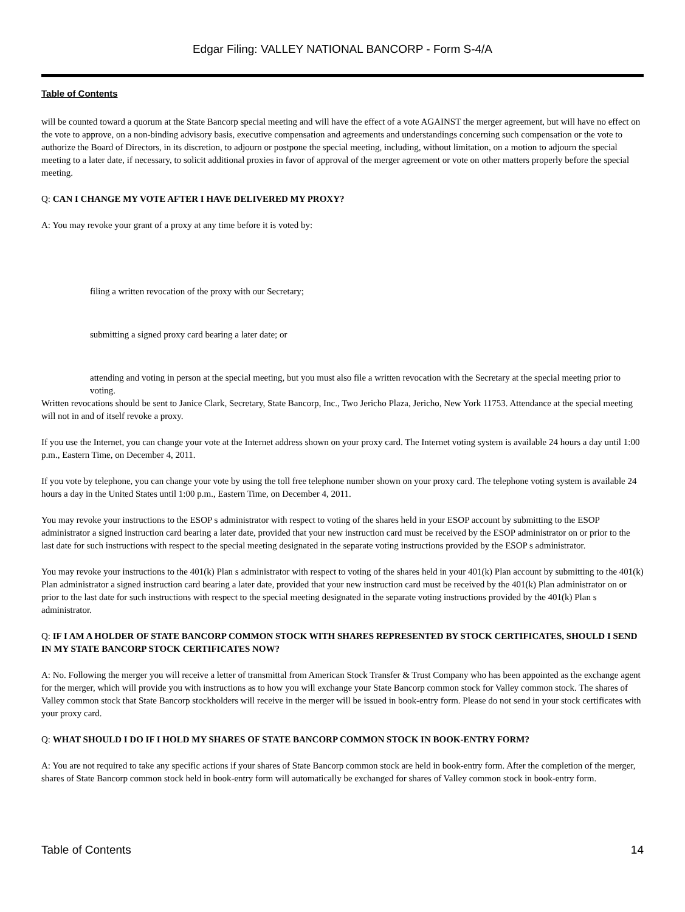Edgar Filing: VALLEY NATIONAL BANCORP - Form S-4/A
Table of Contents
will be counted toward a quorum at the State Bancorp special meeting and will have the effect of a vote AGAINST the merger agreement, but will have no effect on the vote to approve, on a non-binding advisory basis, executive compensation and agreements and understandings concerning such compensation or the vote to authorize the Board of Directors, in its discretion, to adjourn or postpone the special meeting, including, without limitation, on a motion to adjourn the special meeting to a later date, if necessary, to solicit additional proxies in favor of approval of the merger agreement or vote on other matters properly before the special meeting.
Q: CAN I CHANGE MY VOTE AFTER I HAVE DELIVERED MY PROXY?
A: You may revoke your grant of a proxy at any time before it is voted by:
filing a written revocation of the proxy with our Secretary;
submitting a signed proxy card bearing a later date; or
attending and voting in person at the special meeting, but you must also file a written revocation with the Secretary at the special meeting prior to voting.
Written revocations should be sent to Janice Clark, Secretary, State Bancorp, Inc., Two Jericho Plaza, Jericho, New York 11753. Attendance at the special meeting will not in and of itself revoke a proxy.
If you use the Internet, you can change your vote at the Internet address shown on your proxy card. The Internet voting system is available 24 hours a day until 1:00 p.m., Eastern Time, on December 4, 2011.
If you vote by telephone, you can change your vote by using the toll free telephone number shown on your proxy card. The telephone voting system is available 24 hours a day in the United States until 1:00 p.m., Eastern Time, on December 4, 2011.
You may revoke your instructions to the ESOP s administrator with respect to voting of the shares held in your ESOP account by submitting to the ESOP administrator a signed instruction card bearing a later date, provided that your new instruction card must be received by the ESOP administrator on or prior to the last date for such instructions with respect to the special meeting designated in the separate voting instructions provided by the ESOP s administrator.
You may revoke your instructions to the 401(k) Plan s administrator with respect to voting of the shares held in your 401(k) Plan account by submitting to the 401(k) Plan administrator a signed instruction card bearing a later date, provided that your new instruction card must be received by the 401(k) Plan administrator on or prior to the last date for such instructions with respect to the special meeting designated in the separate voting instructions provided by the 401(k) Plan s administrator.
Q: IF I AM A HOLDER OF STATE BANCORP COMMON STOCK WITH SHARES REPRESENTED BY STOCK CERTIFICATES, SHOULD I SEND IN MY STATE BANCORP STOCK CERTIFICATES NOW?
A: No. Following the merger you will receive a letter of transmittal from American Stock Transfer & Trust Company who has been appointed as the exchange agent for the merger, which will provide you with instructions as to how you will exchange your State Bancorp common stock for Valley common stock. The shares of Valley common stock that State Bancorp stockholders will receive in the merger will be issued in book-entry form. Please do not send in your stock certificates with your proxy card.
Q: WHAT SHOULD I DO IF I HOLD MY SHARES OF STATE BANCORP COMMON STOCK IN BOOK-ENTRY FORM?
A: You are not required to take any specific actions if your shares of State Bancorp common stock are held in book-entry form. After the completion of the merger, shares of State Bancorp common stock held in book-entry form will automatically be exchanged for shares of Valley common stock in book-entry form.
Table of Contents 14